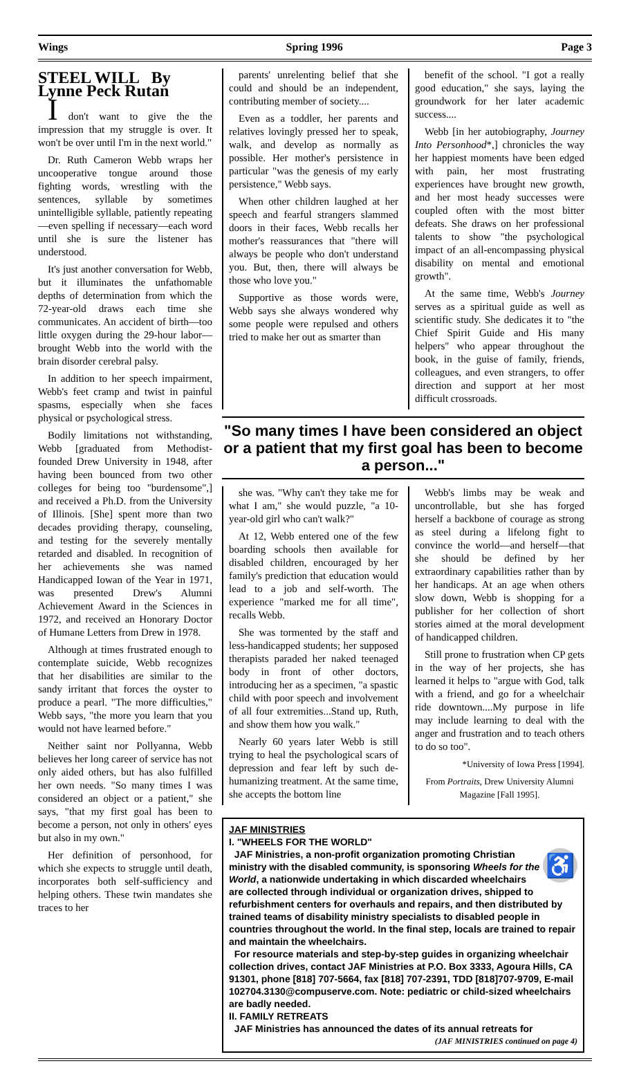Wings Spring 1996 Page 3
STEEL WILL By Lynne Peck Rutan
I don't want to give the the impression that my struggle is over. It won't be over until I'm in the next world."
Dr. Ruth Cameron Webb wraps her uncooperative tongue around those fighting words, wrestling with the sentences, syllable by sometimes unintelligible syllable, patiently repeating—even spelling if necessary—each word until she is sure the listener has understood.
It's just another conversation for Webb, but it illuminates the unfathomable depths of determination from which the 72-year-old draws each time she communicates. An accident of birth—too little oxygen during the 29-hour labor—brought Webb into the world with the brain disorder cerebral palsy.
In addition to her speech impairment, Webb's feet cramp and twist in painful spasms, especially when she faces physical or psychological stress.
Bodily limitations not withstanding, Webb [graduated from Methodist-founded Drew University in 1948, after having been bounced from two other colleges for being too "burdensome",] and received a Ph.D. from the University of Illinois. [She] spent more than two decades providing therapy, counseling, and testing for the severely mentally retarded and disabled. In recognition of her achievements she was named Handicapped Iowan of the Year in 1971, was presented Drew's Alumni Achievement Award in the Sciences in 1972, and received an Honorary Doctor of Humane Letters from Drew in 1978.
Although at times frustrated enough to contemplate suicide, Webb recognizes that her disabilities are similar to the sandy irritant that forces the oyster to produce a pearl. "The more difficulties," Webb says, "the more you learn that you would not have learned before."
Neither saint nor Pollyanna, Webb believes her long career of service has not only aided others, but has also fulfilled her own needs. "So many times I was considered an object or a patient," she says, "that my first goal has been to become a person, not only in others' eyes but also in my own."
Her definition of personhood, for which she expects to struggle until death, incorporates both self-sufficiency and helping others. These twin mandates she traces to her
parents' unrelenting belief that she could and should be an independent, contributing member of society....
Even as a toddler, her parents and relatives lovingly pressed her to speak, walk, and develop as normally as possible. Her mother's persistence in particular "was the genesis of my early persistence," Webb says.
When other children laughed at her speech and fearful strangers slammed doors in their faces, Webb recalls her mother's reassurances that "there will always be people who don't understand you. But, then, there will always be those who love you."
Supportive as those words were, Webb says she always wondered why some people were repulsed and others tried to make her out as smarter than
benefit of the school. "I got a really good education," she says, laying the groundwork for her later academic success....
Webb [in her autobiography, Journey Into Personhood*,] chronicles the way her happiest moments have been edged with pain, her most frustrating experiences have brought new growth, and her most heady successes were coupled often with the most bitter defeats. She draws on her professional talents to show "the psychological impact of an all-encompassing physical disability on mental and emotional growth".
At the same time, Webb's Journey serves as a spiritual guide as well as scientific study. She dedicates it to "the Chief Spirit Guide and His many helpers" who appear throughout the book, in the guise of family, friends, colleagues, and even strangers, to offer direction and support at her most difficult crossroads.
"So many times I have been considered an object or a patient that my first goal has been to become a person..."
she was. "Why can't they take me for what I am," she would puzzle, "a 10-year-old girl who can't walk?"
At 12, Webb entered one of the few boarding schools then available for disabled children, encouraged by her family's prediction that education would lead to a job and self-worth. The experience "marked me for all time", recalls Webb.
She was tormented by the staff and less-handicapped students; her supposed therapists paraded her naked teenaged body in front of other doctors, introducing her as a specimen, "a spastic child with poor speech and involvement of all four extremities...Stand up, Ruth, and show them how you walk."
Nearly 60 years later Webb is still trying to heal the psychological scars of depression and fear left by such de-humanizing treatment. At the same time, she accepts the bottom line
Webb's limbs may be weak and uncontrollable, but she has forged herself a backbone of courage as strong as steel during a lifelong fight to convince the world—and herself—that she should be defined by her extraordinary capabilities rather than by her handicaps. At an age when others slow down, Webb is shopping for a publisher for her collection of short stories aimed at the moral development of handicapped children.
Still prone to frustration when CP gets in the way of her projects, she has learned it helps to "argue with God, talk with a friend, and go for a wheelchair ride downtown....My purpose in life may include learning to deal with the anger and frustration and to teach others to do so too".
*University of Iowa Press [1994].
From Portraits, Drew University Alumni Magazine [Fall 1995].
JAF MINISTRIES
I. "WHEELS FOR THE WORLD"
♿
JAF Ministries, a non-profit organization promoting Christian ministry with the disabled community, is sponsoring Wheels for the World, a nationwide undertaking in which discarded wheelchairs are collected through individual or organization drives, shipped to refurbishment centers for overhauls and repairs, and then distributed by trained teams of disability ministry specialists to disabled people in countries throughout the world. In the final step, locals are trained to repair and maintain the wheelchairs.
For resource materials and step-by-step guides in organizing wheelchair collection drives, contact JAF Ministries at P.O. Box 3333, Agoura Hills, CA 91301, phone [818] 707-5664, fax [818] 707-2391, TDD [818]707-9709, E-mail 102704.3130@compuserve.com. Note: pediatric or child-sized wheelchairs are badly needed.
II. FAMILY RETREATS
JAF Ministries has announced the dates of its annual retreats for
(JAF MINISTRIES continued on page 4)